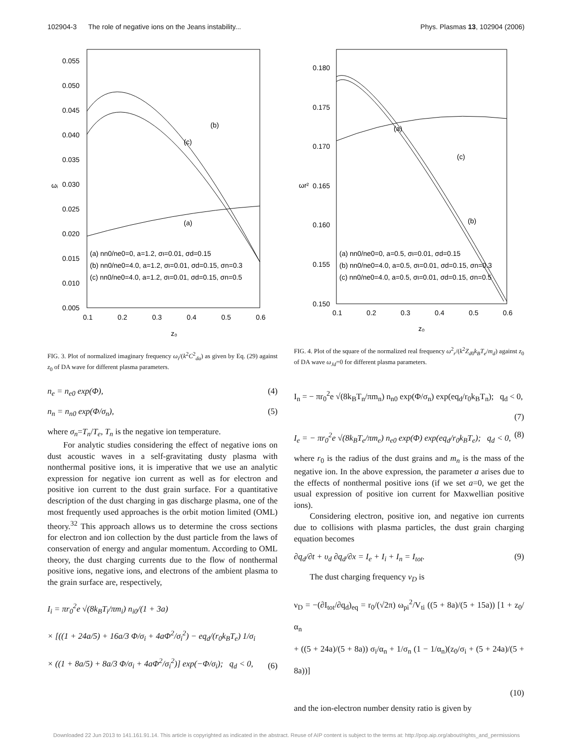102904-3 The role of negative ions on the Jeans instability... Phys. Plasmas 13, 102904 (2006)
0.055
0.050
0.045
0.040
0.035
0.030
0.025
0.020
0.015
0.010
0.005
0.1
0.2
0.3
0.4
0.5
0.6
z₀
ωᵢ
(b)
(c)
(a)
(a) nn0/ne0=0, a=1.2, σι=0.01, σd=0.15
(b) nn0/ne0=4.0, a=1.2, σι=0.01, σd=0.15, σn=0.3
(c) nn0/ne0=4.0, a=1.2, σι=0.01, σd=0.15, σn=0.5
FIG. 3. Plot of normalized imaginary frequency ω<sub>i</sub>/(k<sup>2</sup>C<sup>2</sup><sub>da</sub>) as given by Eq. (29) against z<sub>0</sub> of DA wave for different plasma parameters.
n<sub>e</sub> = n<sub>e0</sub> exp(Φ), (4)
n<sub>n</sub> = n<sub>n0</sub> exp(Φ/σ<sub>n</sub>), (5)
where σ<sub>n</sub>=T<sub>n</sub>/T<sub>e</sub>, T<sub>n</sub> is the negative ion temperature.
For analytic studies considering the effect of negative ions on dust acoustic waves in a self-gravitating dusty plasma with nonthermal positive ions, it is imperative that we use an analytic expression for negative ion current as well as for electron and positive ion current to the dust grain surface. For a quantitative description of the dust charging in gas discharge plasma, one of the most frequently used approaches is the orbit motion limited (OML) theory.<sup>32</sup> This approach allows us to determine the cross sections for electron and ion collection by the dust particle from the laws of conservation of energy and angular momentum. According to OML theory, the dust charging currents due to the flow of nonthermal positive ions, negative ions, and electrons of the ambient plasma to the grain surface are, respectively,
I<sub>i</sub> = πr<sub>0</sub><sup>2</sup>e √(8k<sub>B</sub>T<sub>i</sub>/πm<sub>i</sub>) n<sub>i0</sub>/(1 + 3a)
× [((1 + 24a/5) + 16a/3 Φ/σ<sub>i</sub> + 4aΦ<sup>2</sup>/σ<sub>i</sub><sup>2</sup>) − eq<sub>d</sub>/(r<sub>0</sub>k<sub>B</sub>T<sub>e</sub>) 1/σ<sub>i</sub>
× ((1 + 8a/5) + 8a/3 Φ/σ<sub>i</sub> + 4aΦ<sup>2</sup>/σ<sub>i</sub><sup>2</sup>)] exp(−Φ/σ<sub>i</sub>); q<sub>d</sub> < 0, (6)
0.180
0.175
0.170
0.165
0.160
0.155
0.150
0.1
0.2
0.3
0.4
0.5
0.6
z₀
ωr²
(a)
(c)
(b)
(a) nn0/ne0=0, a=0.5, σι=0.01, σd=0.15
(b) nn0/ne0=4.0, a=0.5, σι=0.01, σd=0.15, σn=0.3
(c) nn0/ne0=4.0, a=0.5, σι=0.01, σd=0.15, σn=0.5
FIG. 4. Plot of the square of the normalized real frequency ω<sup>2</sup><sub>r</sub>/(k<sup>2</sup>Z<sub>d0</sub>k<sub>B</sub>T<sub>e</sub>/m<sub>d</sub>) against z<sub>0</sub> of DA wave ω<sub>Jd</sub>=0 for different plasma parameters.
I<sub>n</sub> = − πr<sub>0</sub><sup>2</sup>e √(8k<sub>B</sub>T<sub>n</sub>/πm<sub>n</sub>) n<sub>n0</sub> exp(Φ/σ<sub>n</sub>) exp(eq<sub>d</sub>/r<sub>0</sub>k<sub>B</sub>T<sub>n</sub>); q<sub>d</sub> < 0,
(7)
I<sub>e</sub> = − πr<sub>0</sub><sup>2</sup>e √(8k<sub>B</sub>T<sub>e</sub>/πm<sub>e</sub>) n<sub>e0</sub> exp(Φ) exp(eq<sub>d</sub>/r<sub>0</sub>k<sub>B</sub>T<sub>e</sub>); q<sub>d</sub> < 0, (8)
where r<sub>0</sub> is the radius of the dust grains and m<sub>n</sub> is the mass of the negative ion. In the above expression, the parameter a arises due to the effects of nonthermal positive ions (if we set a=0, we get the usual expression of positive ion current for Maxwellian positive ions).
Considering electron, positive ion, and negative ion currents due to collisions with plasma particles, the dust grain charging equation becomes
∂q<sub>d</sub>/∂t + υ<sub>d</sub> ∂q<sub>d</sub>/∂x = I<sub>e</sub> + I<sub>i</sub> + I<sub>n</sub> = I<sub>tot</sub>. (9)
The dust charging frequency ν<sub>D</sub> is
ν<sub>D</sub> = −(∂I<sub>tot</sub>/∂q<sub>d</sub>)<sub>eq</sub> = r<sub>0</sub>/(√2π) ω<sub>pi</sub><sup>2</sup>/V<sub>ti</sub> ((5 + 8a)/(5 + 15a)) [1 + z<sub>0</sub>/α<sub>n</sub>
+ ((5 + 24a)/(5 + 8a)) σ<sub>i</sub>/α<sub>n</sub> + 1/σ<sub>n</sub> (1 − 1/α<sub>n</sub>)(z<sub>0</sub>/σ<sub>i</sub> + (5 + 24a)/(5 + 8a))]
(10)
and the ion-electron number density ratio is given by
Downloaded 22 Jun 2013 to 141.161.91.14. This article is copyrighted as indicated in the abstract. Reuse of AIP content is subject to the terms at: http://pop.aip.org/about/rights_and_permissions